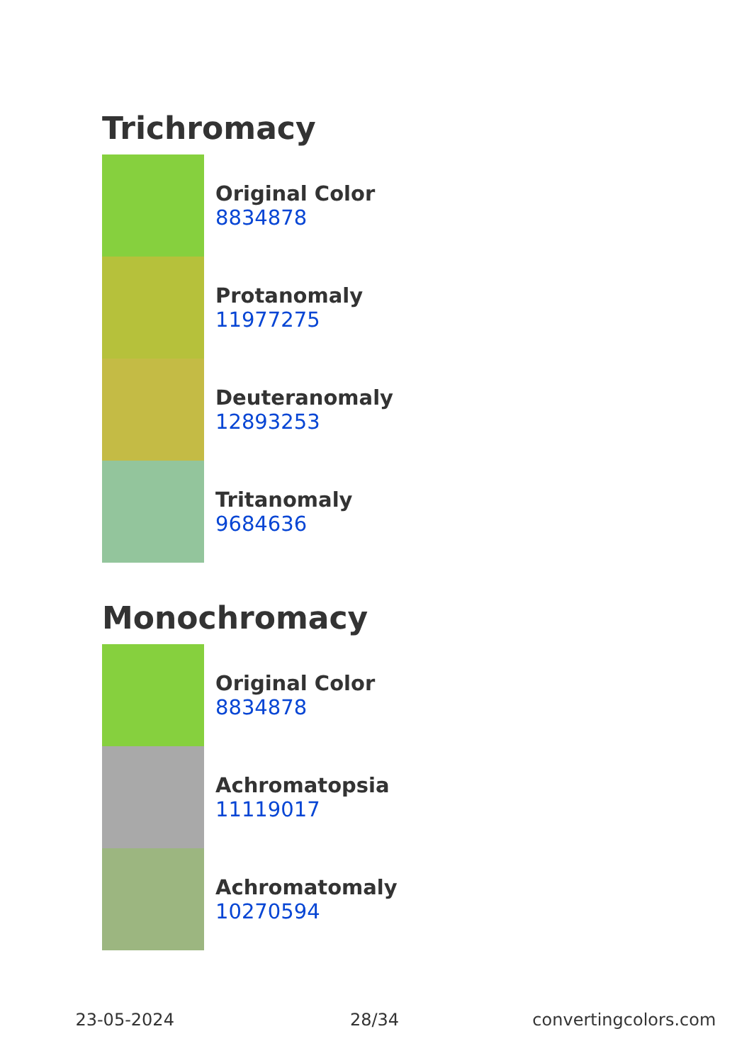Trichromacy
Original Color
8834878
Protanomaly
11977275
Deuteranomaly
12893253
Tritanomaly
9684636
Monochromacy
Original Color
8834878
Achromatopsia
11119017
Achromatomaly
10270594
23-05-2024 28/34 convertingcolors.com